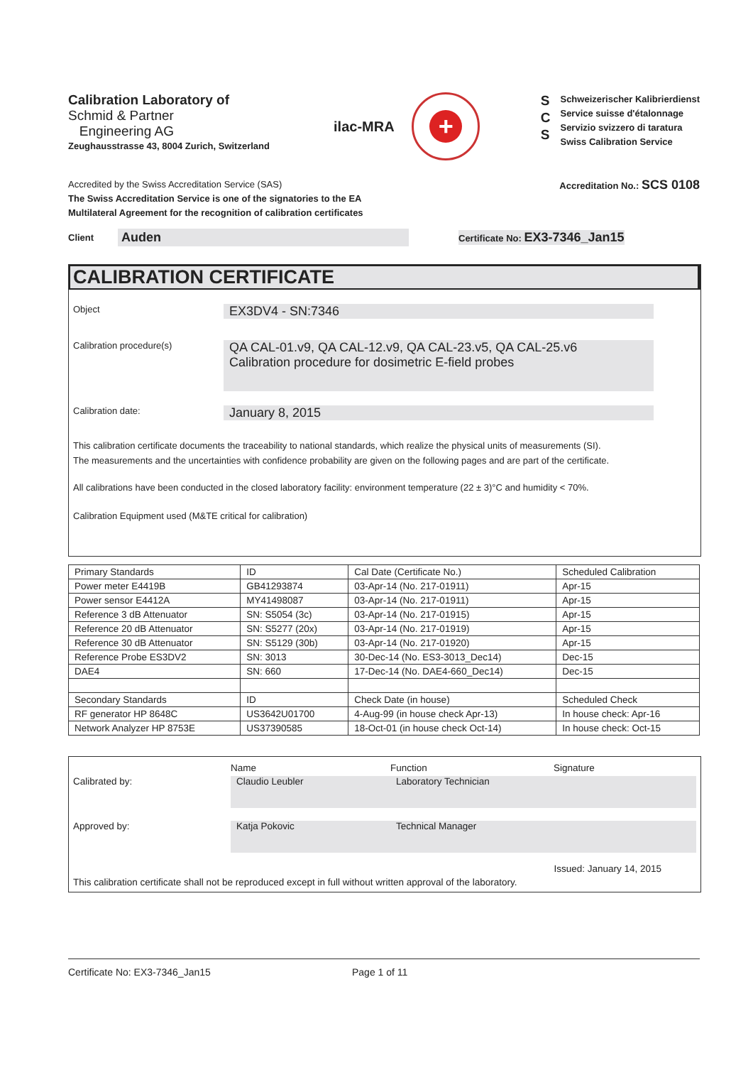Calibration Laboratory of
Schmid & Partner
Engineering AG
Zeughausstrasse 43, 8004 Zurich, Switzerland
ilac-MRA
+
S
C
S
Schweizerischer Kalibrierdienst
Service suisse d'étalonnage
Servizio svizzero di taratura
Swiss Calibration Service
Accredited by the Swiss Accreditation Service (SAS)
The Swiss Accreditation Service is one of the signatories to the EA
Multilateral Agreement for the recognition of calibration certificates
Accreditation No.: SCS 0108
Client
Auden
Certificate No: EX3-7346_Jan15
CALIBRATION CERTIFICATE
Object
EX3DV4 - SN:7346
Calibration procedure(s)
QA CAL-01.v9, QA CAL-12.v9, QA CAL-23.v5, QA CAL-25.v6
Calibration procedure for dosimetric E-field probes
Calibration date:
January 8, 2015
This calibration certificate documents the traceability to national standards, which realize the physical units of measurements (SI).
The measurements and the uncertainties with confidence probability are given on the following pages and are part of the certificate.
All calibrations have been conducted in the closed laboratory facility: environment temperature (22 ± 3)°C and humidity < 70%.
Calibration Equipment used (M&TE critical for calibration)
| Primary Standards | ID | Cal Date (Certificate No.) | Scheduled Calibration |
| --- | --- | --- | --- |
| Power meter E4419B | GB41293874 | 03-Apr-14 (No. 217-01911) | Apr-15 |
| Power sensor E4412A | MY41498087 | 03-Apr-14 (No. 217-01911) | Apr-15 |
| Reference 3 dB Attenuator | SN: S5054 (3c) | 03-Apr-14 (No. 217-01915) | Apr-15 |
| Reference 20 dB Attenuator | SN: S5277 (20x) | 03-Apr-14 (No. 217-01919) | Apr-15 |
| Reference 30 dB Attenuator | SN: S5129 (30b) | 03-Apr-14 (No. 217-01920) | Apr-15 |
| Reference Probe ES3DV2 | SN: 3013 | 30-Dec-14 (No. ES3-3013_Dec14) | Dec-15 |
| DAE4 | SN: 660 | 17-Dec-14 (No. DAE4-660_Dec14) | Dec-15 |
| Secondary Standards | ID | Check Date (in house) | Scheduled Check |
| RF generator HP 8648C | US3642U01700 | 4-Aug-99 (in house check Apr-13) | In house check: Apr-16 |
| Network Analyzer HP 8753E | US37390585 | 18-Oct-01 (in house check Oct-14) | In house check: Oct-15 |
Name Function Signature
Calibrated by: Claudio Leubler Laboratory Technician
Approved by: Katja Pokovic Technical Manager
Issued: January 14, 2015
This calibration certificate shall not be reproduced except in full without written approval of the laboratory.
Certificate No: EX3-7346_Jan15 Page 1 of 11